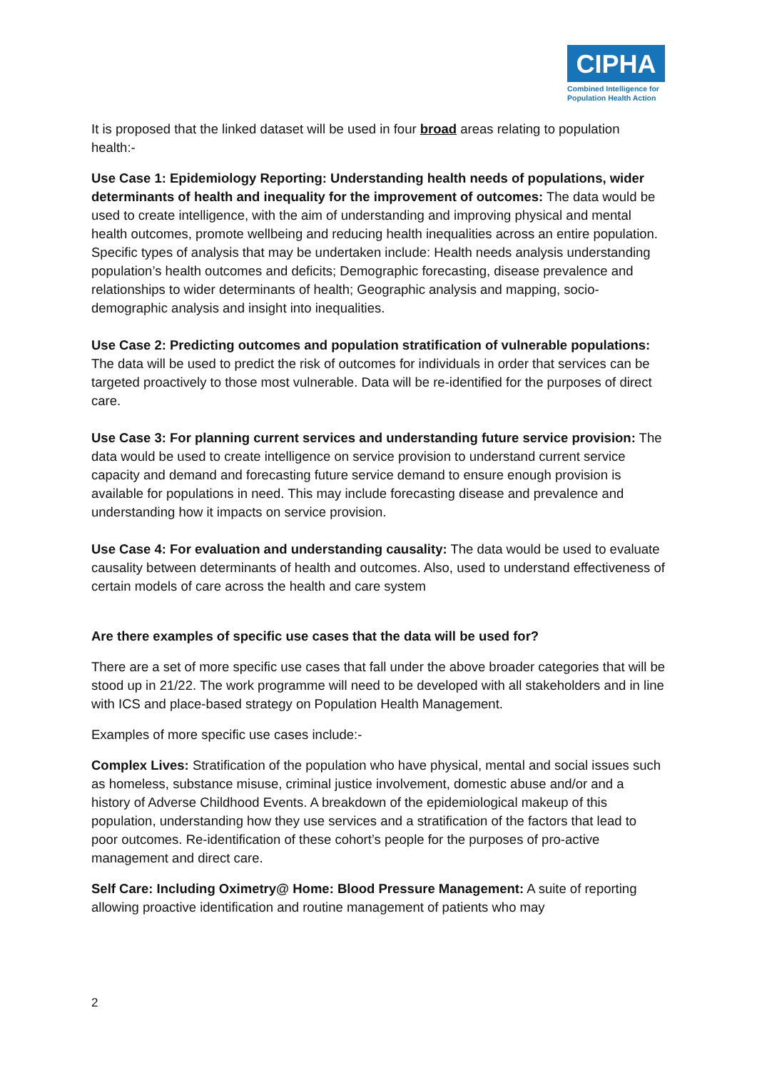CIPHA
Combined Intelligence for Population Health Action
It is proposed that the linked dataset will be used in four broad areas relating to population health:-
Use Case 1: Epidemiology Reporting: Understanding health needs of populations, wider determinants of health and inequality for the improvement of outcomes: The data would be used to create intelligence, with the aim of understanding and improving physical and mental health outcomes, promote wellbeing and reducing health inequalities across an entire population. Specific types of analysis that may be undertaken include: Health needs analysis understanding population’s health outcomes and deficits; Demographic forecasting, disease prevalence and relationships to wider determinants of health; Geographic analysis and mapping, socio-demographic analysis and insight into inequalities.
Use Case 2: Predicting outcomes and population stratification of vulnerable populations: The data will be used to predict the risk of outcomes for individuals in order that services can be targeted proactively to those most vulnerable. Data will be re-identified for the purposes of direct care.
Use Case 3: For planning current services and understanding future service provision: The data would be used to create intelligence on service provision to understand current service capacity and demand and forecasting future service demand to ensure enough provision is available for populations in need. This may include forecasting disease and prevalence and understanding how it impacts on service provision.
Use Case 4: For evaluation and understanding causality: The data would be used to evaluate causality between determinants of health and outcomes. Also, used to understand effectiveness of certain models of care across the health and care system
Are there examples of specific use cases that the data will be used for?
There are a set of more specific use cases that fall under the above broader categories that will be stood up in 21/22. The work programme will need to be developed with all stakeholders and in line with ICS and place-based strategy on Population Health Management.
Examples of more specific use cases include:-
Complex Lives: Stratification of the population who have physical, mental and social issues such as homeless, substance misuse, criminal justice involvement, domestic abuse and/or and a history of Adverse Childhood Events. A breakdown of the epidemiological makeup of this population, understanding how they use services and a stratification of the factors that lead to poor outcomes. Re-identification of these cohort’s people for the purposes of pro-active management and direct care.
Self Care: Including Oximetry@ Home: Blood Pressure Management: A suite of reporting allowing proactive identification and routine management of patients who may
2